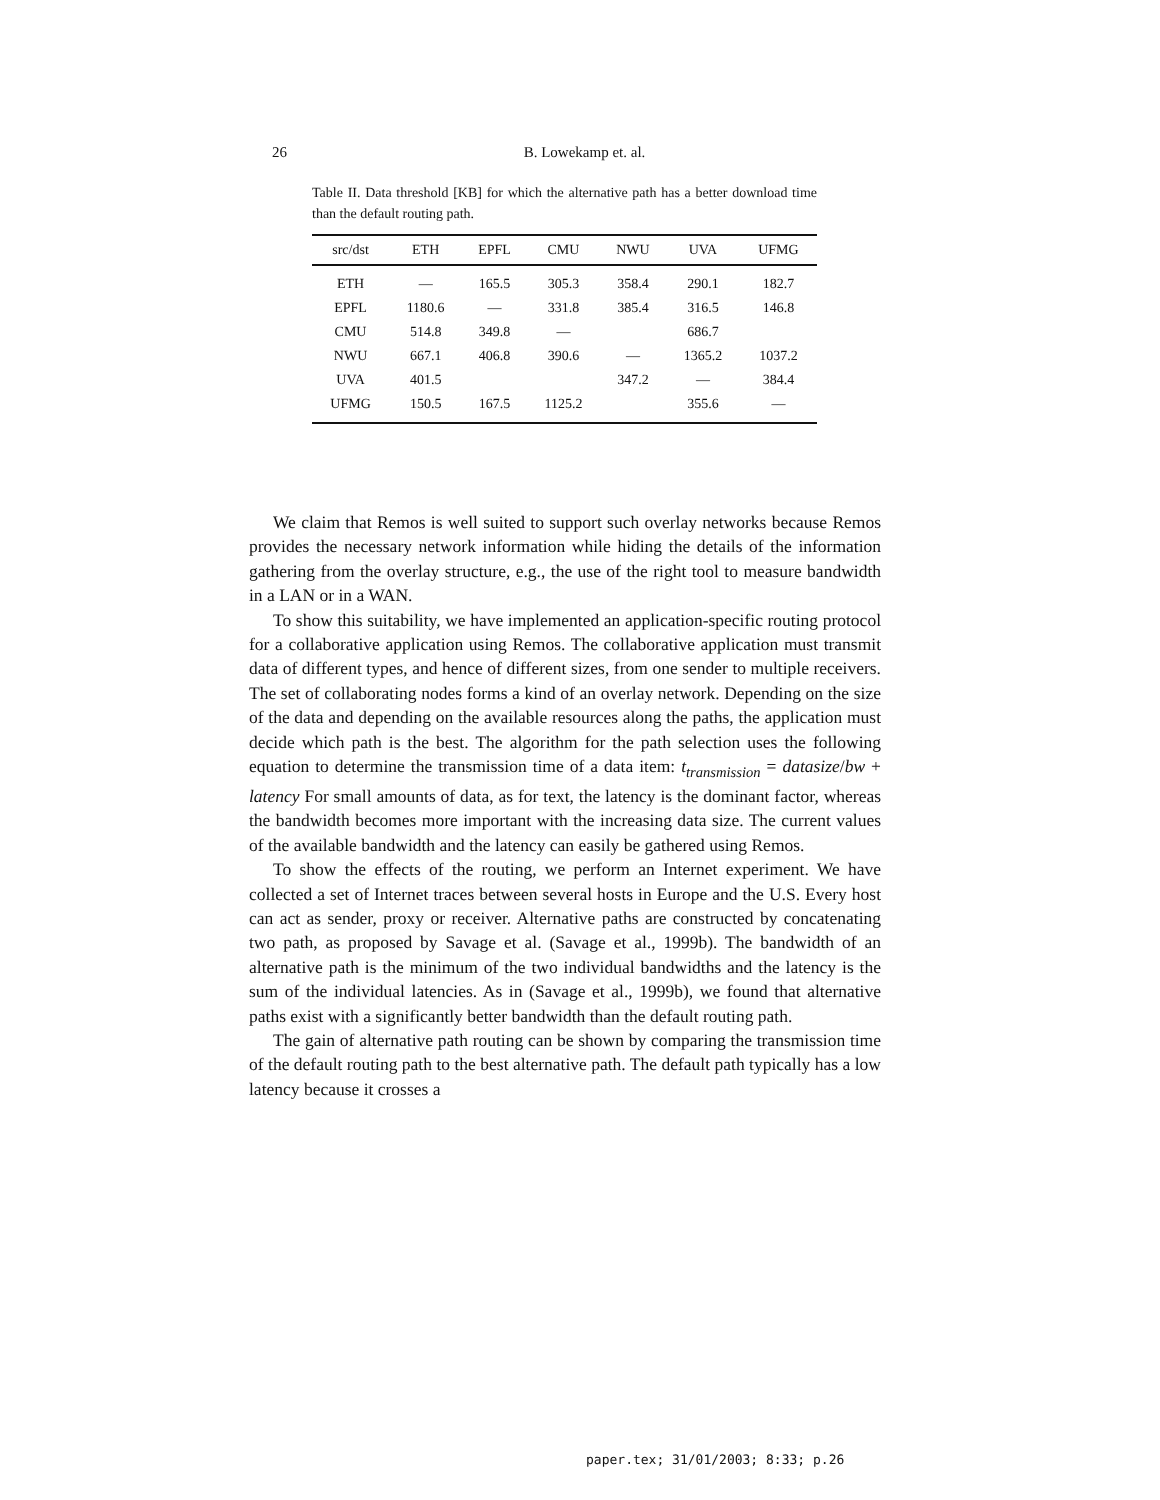26
B. Lowekamp et. al.
Table II. Data threshold [KB] for which the alternative path has a better download time than the default routing path.
| src/dst | ETH | EPFL | CMU | NWU | UVA | UFMG |
| --- | --- | --- | --- | --- | --- | --- |
| ETH | — | 165.5 | 305.3 | 358.4 | 290.1 | 182.7 |
| EPFL | 1180.6 | — | 331.8 | 385.4 | 316.5 | 146.8 |
| CMU | 514.8 | 349.8 | — | | 686.7 | |
| NWU | 667.1 | 406.8 | 390.6 | — | 1365.2 | 1037.2 |
| UVA | 401.5 | | | 347.2 | — | 384.4 |
| UFMG | 150.5 | 167.5 | 1125.2 | | 355.6 | — |
We claim that Remos is well suited to support such overlay networks because Remos provides the necessary network information while hiding the details of the information gathering from the overlay structure, e.g., the use of the right tool to measure bandwidth in a LAN or in a WAN.
To show this suitability, we have implemented an application-specific routing protocol for a collaborative application using Remos. The collaborative application must transmit data of different types, and hence of different sizes, from one sender to multiple receivers. The set of collaborating nodes forms a kind of an overlay network. Depending on the size of the data and depending on the available resources along the paths, the application must decide which path is the best. The algorithm for the path selection uses the following equation to determine the transmission time of a data item: t<sub>transmission</sub> = datasize/bw + latency For small amounts of data, as for text, the latency is the dominant factor, whereas the bandwidth becomes more important with the increasing data size. The current values of the available bandwidth and the latency can easily be gathered using Remos.
To show the effects of the routing, we perform an Internet experiment. We have collected a set of Internet traces between several hosts in Europe and the U.S. Every host can act as sender, proxy or receiver. Alternative paths are constructed by concatenating two path, as proposed by Savage et al. (Savage et al., 1999b). The bandwidth of an alternative path is the minimum of the two individual bandwidths and the latency is the sum of the individual latencies. As in (Savage et al., 1999b), we found that alternative paths exist with a significantly better bandwidth than the default routing path.
The gain of alternative path routing can be shown by comparing the transmission time of the default routing path to the best alternative path. The default path typically has a low latency because it crosses a
paper.tex; 31/01/2003; 8:33; p.26